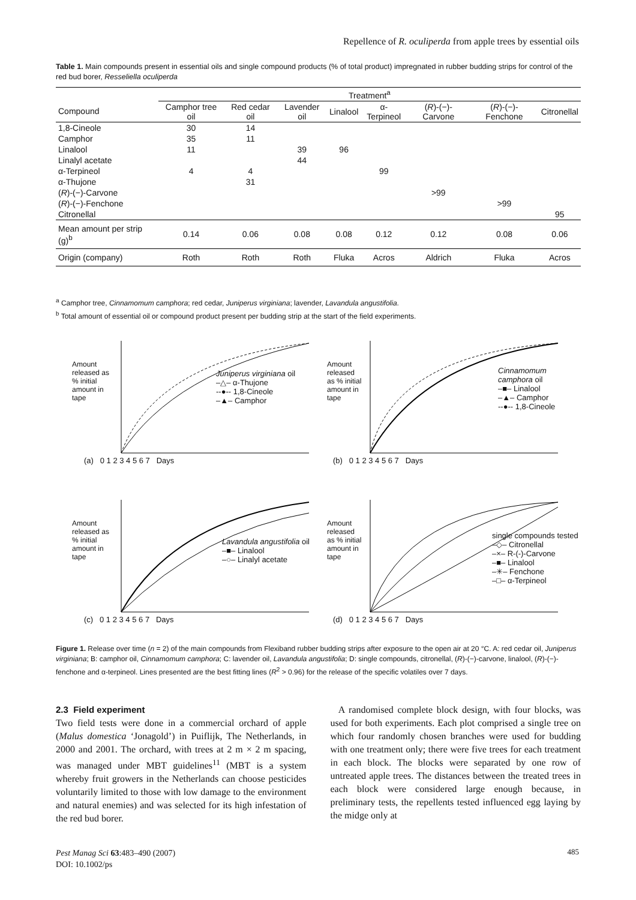Repellence of R. oculiperda from apple trees by essential oils
Table 1. Main compounds present in essential oils and single compound products (% of total product) impregnated in rubber budding strips for control of the red bud borer, Resseliella oculiperda
| | Treatment<sup>a</sup> | | | | | | | |
| --- | --- | --- | --- | --- | --- | --- | --- | --- |
| Compound | Camphor tree oil | Red cedar oil | Lavender oil | Linalool | α-Terpineol | ( R )-(−)-Carvone | ( R )-(−)-Fenchone | Citronellal |
| 1,8-Cineole | 30 | 14 | | | | | | |
| Camphor | 35 | 11 | | | | | | |
| Linalool | 11 | | 39 | 96 | | | | |
| Linalyl acetate | | | 44 | | | | | |
| α-Terpineol | 4 | 4 | | | 99 | | | |
| α-Thujone | | 31 | | | | | | |
| ( R )-(−)-Carvone | | | | | | >99 | | |
| ( R )-(−)-Fenchone | | | | | | | >99 | |
| Citronellal | | | | | | | | 95 |
| Mean amount per strip (g)<sup>b</sup> | 0.14 | 0.06 | 0.08 | 0.08 | 0.12 | 0.12 | 0.08 | 0.06 |
| Origin (company) | Roth | Roth | Roth | Fluka | Acros | Aldrich | Fluka | Acros |
<sup>a</sup> Camphor tree, Cinnamomum camphora; red cedar, Juniperus virginiana; lavender, Lavandula angustifolia.
<sup>b</sup> Total amount of essential oil or compound product present per budding strip at the start of the field experiments.
Juniperus virginiana oil
–△– α-Thujone
--●-- 1,8-Cineole
–▲– Camphor
(a) 0 1 2 3 4 5 6 7 Days
Amount released as % initial amount in tape
Cinnamomum camphora oil
–■– Linalool
–▲– Camphor
--●-- 1,8-Cineole
(b) 0 1 2 3 4 5 6 7 Days
Amount released as % initial amount in tape
Lavandula angustifolia oil
–■– Linalool
–○– Linalyl acetate
(c) 0 1 2 3 4 5 6 7 Days
Amount released as % initial amount in tape
single compounds tested
–◇– Citronellal
–×– R-(-)-Carvone
–■– Linalool
–✳– Fenchone
–□– α-Terpineol
(d) 0 1 2 3 4 5 6 7 Days
Amount released as % initial amount in tape
Figure 1. Release over time (n = 2) of the main compounds from Flexiband rubber budding strips after exposure to the open air at 20 °C. A: red cedar oil, Juniperus virginiana; B: camphor oil, Cinnamomum camphora; C: lavender oil, Lavandula angustifolia; D: single compounds, citronellal, (R)-(−)-carvone, linalool, (R)-(−)-fenchone and α-terpineol. Lines presented are the best fitting lines (R<sup>2</sup> > 0.96) for the release of the specific volatiles over 7 days.
2.3 Field experiment
Two field tests were done in a commercial orchard of apple (Malus domestica ‘Jonagold’) in Puiflijk, The Netherlands, in 2000 and 2001. The orchard, with trees at 2 m × 2 m spacing, was managed under MBT guidelines<sup>11</sup> (MBT is a system whereby fruit growers in the Netherlands can choose pesticides voluntarily limited to those with low damage to the environment and natural enemies) and was selected for its high infestation of the red bud borer.
A randomised complete block design, with four blocks, was used for both experiments. Each plot comprised a single tree on which four randomly chosen branches were used for budding with one treatment only; there were five trees for each treatment in each block. The blocks were separated by one row of untreated apple trees. The distances between the treated trees in each block were considered large enough because, in preliminary tests, the repellents tested influenced egg laying by the midge only at
Pest Manag Sci 63:483–490 (2007)
DOI: 10.1002/ps
485